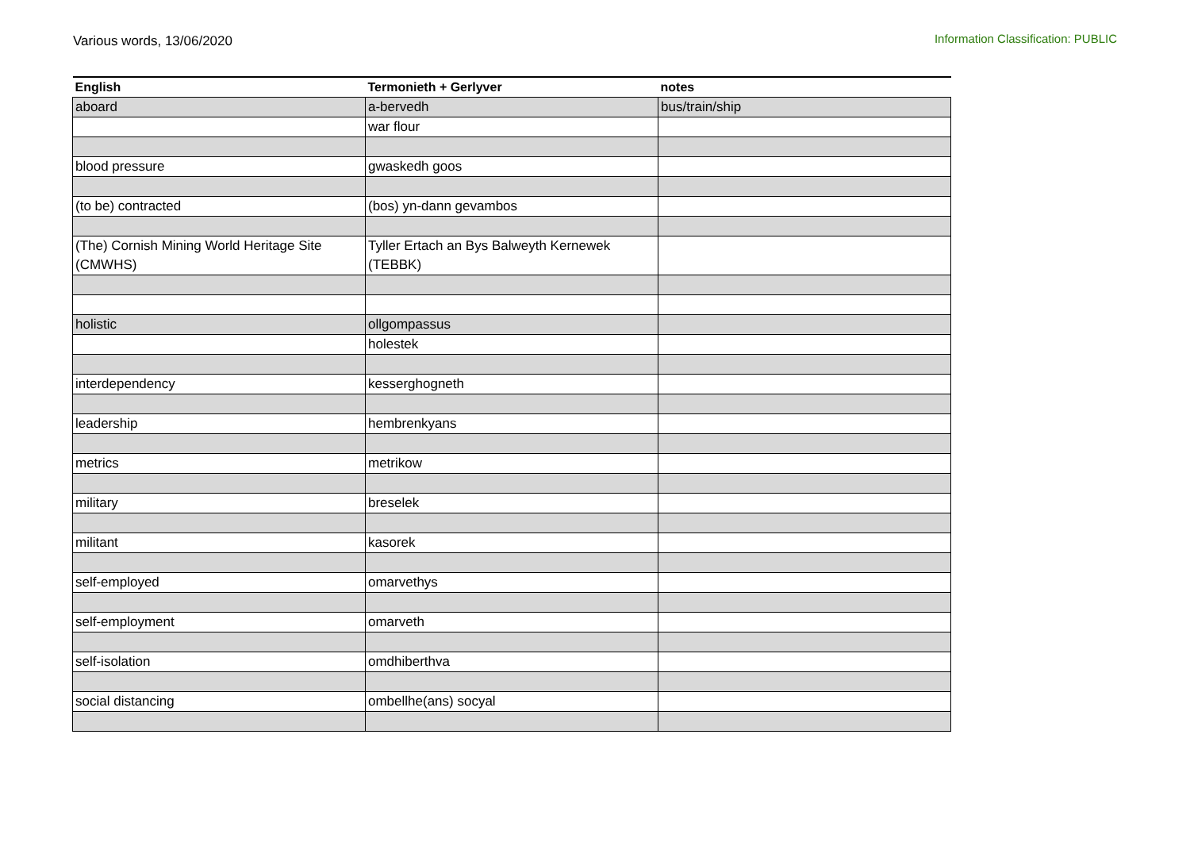Various words, 13/06/2020 Information Classification: PUBLIC
| English | Termonieth + Gerlyver | notes |
| --- | --- | --- |
| aboard | a-bervedh | bus/train/ship |
| | war flour | |
| blood pressure | gwaskedh goos | |
| (to be) contracted | (bos) yn-dann gevambos | |
| (The) Cornish Mining World Heritage Site (CMWHS) | Tyller Ertach an Bys Balweyth Kernewek (TEBBK) | |
| holistic | ollgompassus | |
| | holestek | |
| interdependency | kesserghogneth | |
| leadership | hembrenkyans | |
| metrics | metrikow | |
| military | breselek | |
| militant | kasorek | |
| self-employed | omarvethys | |
| self-employment | omarveth | |
| self-isolation | omdhiberthva | |
| social distancing | ombellhe(ans) socyal | |